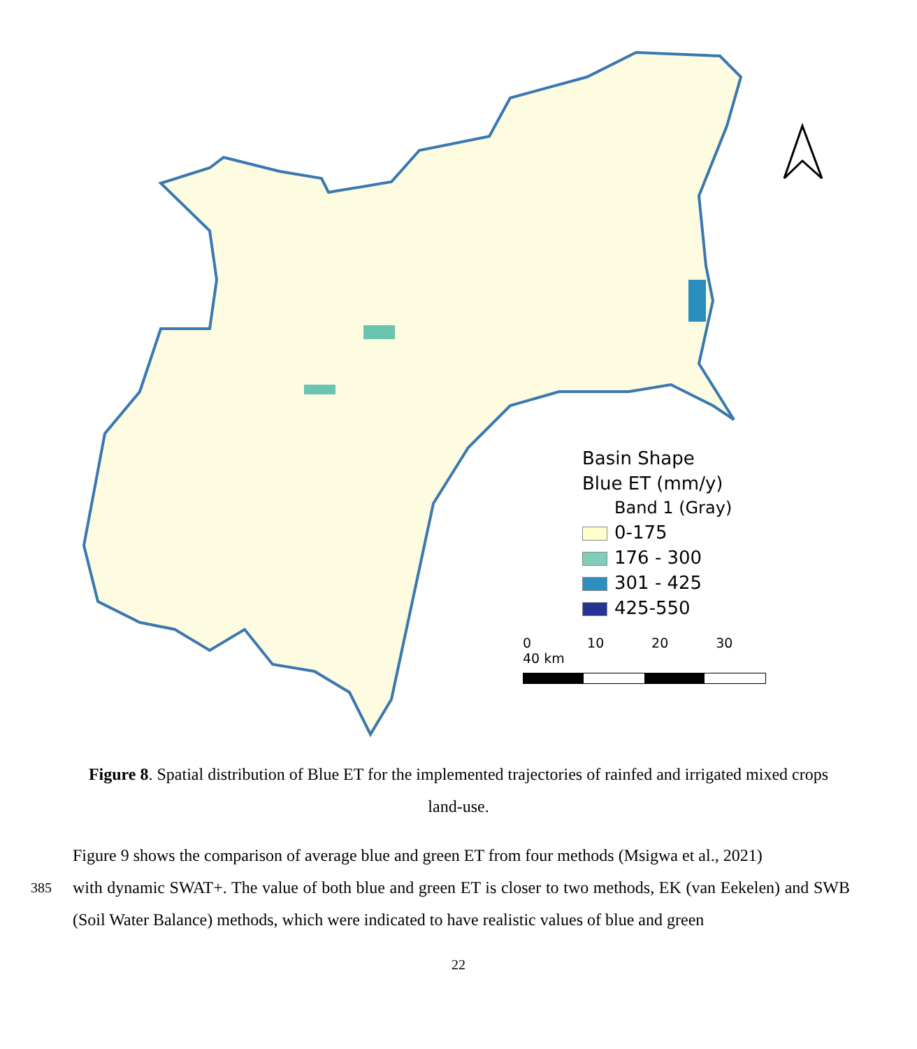Basin Shape
Blue ET (mm/y)
Band 1 (Gray)
0-175
176 - 300
301 - 425
425-550
0 10 20 30 40 km
Figure 8. Spatial distribution of Blue ET for the implemented trajectories of rainfed and irrigated mixed crops land-use.
Figure 9 shows the comparison of average blue and green ET from four methods (Msigwa et al., 2021)
385 with dynamic SWAT+. The value of both blue and green ET is closer to two methods, EK (van Eekelen) and SWB (Soil Water Balance) methods, which were indicated to have realistic values of blue and green
22